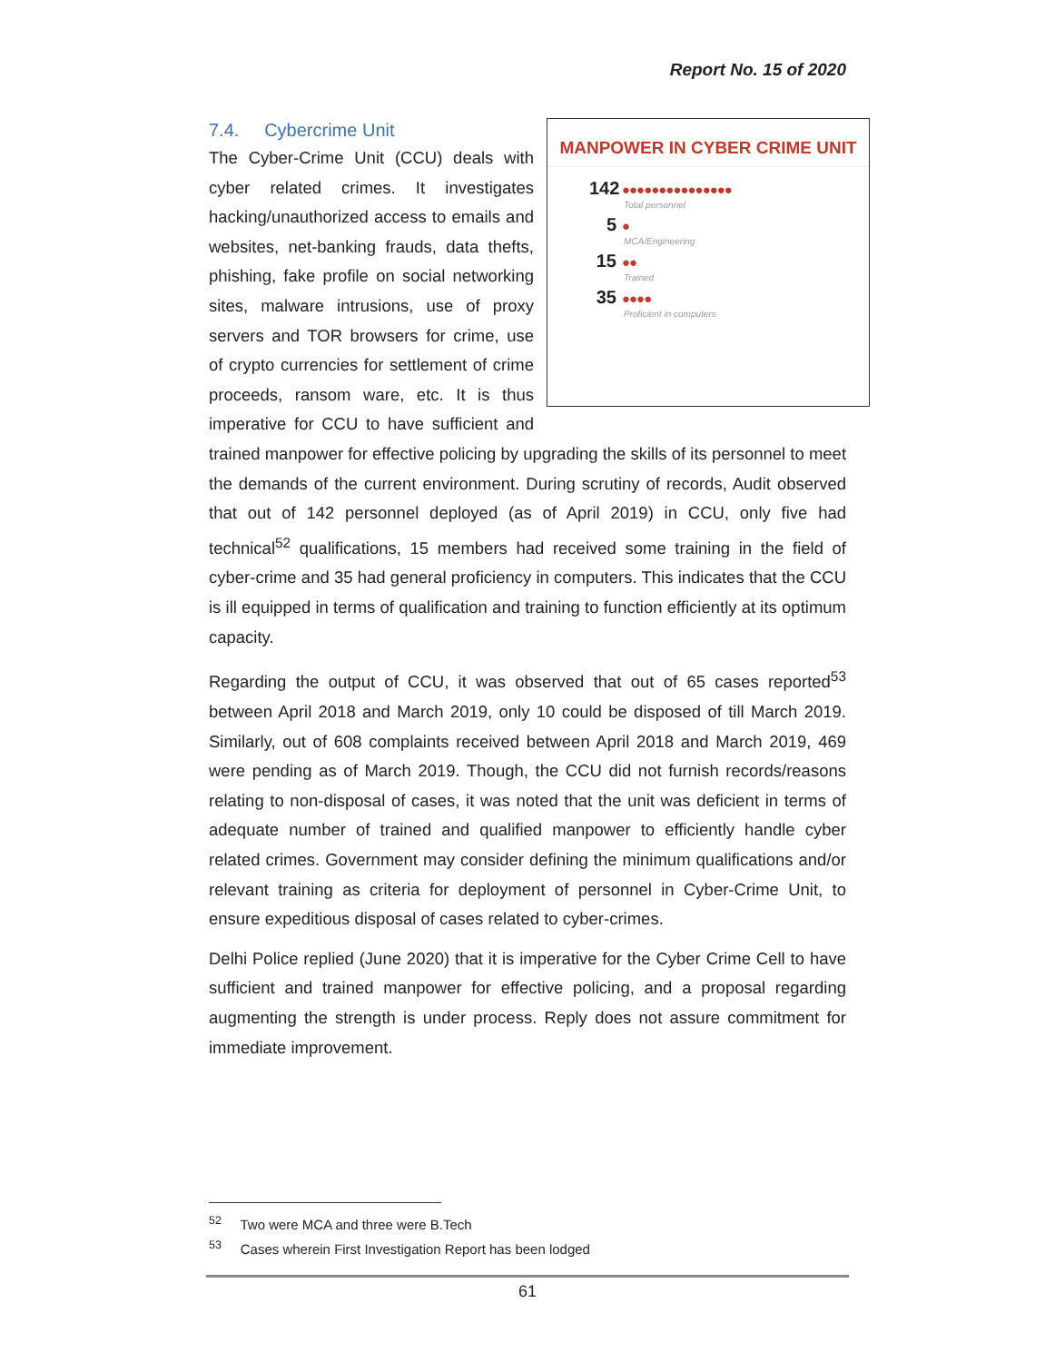Report No. 15 of 2020
MANPOWER IN CYBER CRIME UNIT
142 ●●●●●●●●●●●●●●●
Total personnel
5 ●
MCA/Engineering
15 ●●
Trained
35 ●●●●
Proficient in computers
7.4. Cybercrime Unit
The Cyber-Crime Unit (CCU) deals with cyber related crimes. It investigates hacking/unauthorized access to emails and websites, net-banking frauds, data thefts, phishing, fake profile on social networking sites, malware intrusions, use of proxy servers and TOR browsers for crime, use of crypto currencies for settlement of crime proceeds, ransom ware, etc. It is thus imperative for CCU to have sufficient and trained manpower for effective policing by upgrading the skills of its personnel to meet the demands of the current environment. During scrutiny of records, Audit observed that out of 142 personnel deployed (as of April 2019) in CCU, only five had technical<sup>52</sup> qualifications, 15 members had received some training in the field of cyber-crime and 35 had general proficiency in computers. This indicates that the CCU is ill equipped in terms of qualification and training to function efficiently at its optimum capacity.
Regarding the output of CCU, it was observed that out of 65 cases reported<sup>53</sup> between April 2018 and March 2019, only 10 could be disposed of till March 2019. Similarly, out of 608 complaints received between April 2018 and March 2019, 469 were pending as of March 2019. Though, the CCU did not furnish records/reasons relating to non-disposal of cases, it was noted that the unit was deficient in terms of adequate number of trained and qualified manpower to efficiently handle cyber related crimes. Government may consider defining the minimum qualifications and/or relevant training as criteria for deployment of personnel in Cyber-Crime Unit, to ensure expeditious disposal of cases related to cyber-crimes.
Delhi Police replied (June 2020) that it is imperative for the Cyber Crime Cell to have sufficient and trained manpower for effective policing, and a proposal regarding augmenting the strength is under process. Reply does not assure commitment for immediate improvement.
<sup>52</sup> Two were MCA and three were B.Tech
<sup>53</sup> Cases wherein First Investigation Report has been lodged
61